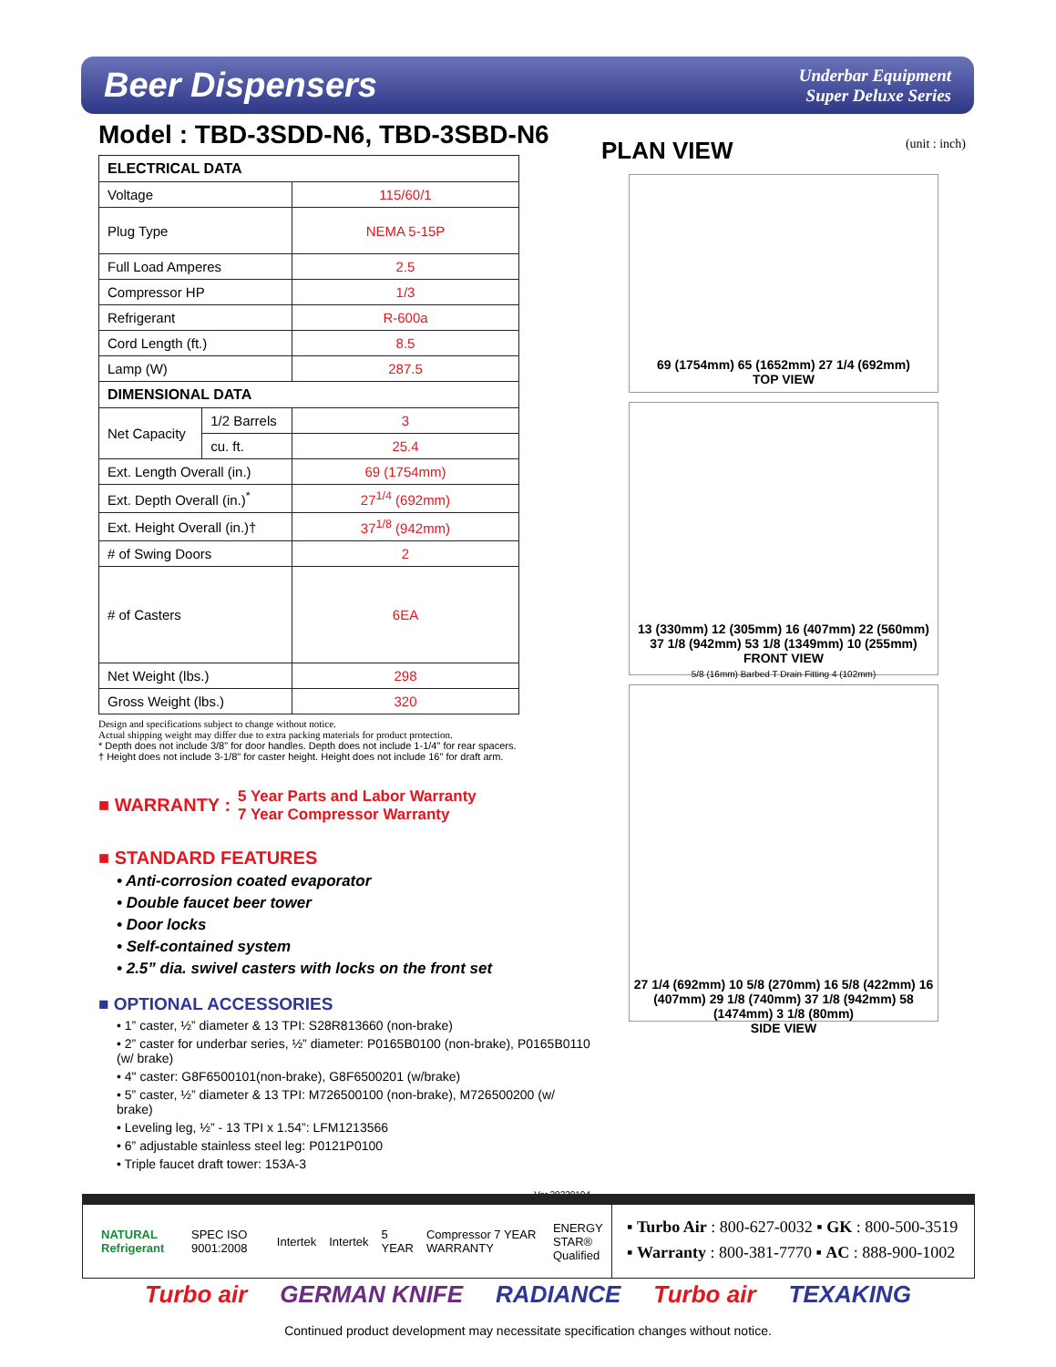Beer Dispensers
Underbar Equipment
Super Deluxe Series
Model : TBD-3SDD-N6, TBD-3SBD-N6
| ELECTRICAL DATA | | |
| --- | --- | --- |
| Voltage | | 115/60/1 |
| Plug Type | | NEMA 5-15P |
| Full Load Amperes | | 2.5 |
| Compressor HP | | 1/3 |
| Refrigerant | | R-600a |
| Cord Length (ft.) | | 8.5 |
| Lamp (W) | | 287.5 |
| DIMENSIONAL DATA | | |
| Net Capacity | 1/2 Barrels | 3 |
| | cu. ft. | 25.4 |
| Ext. Length Overall (in.) | | 69 (1754mm) |
| Ext. Depth Overall (in.)<sup>*</sup> | | 27<sup>1/4</sup> (692mm) |
| Ext. Height Overall (in.)† | | 37<sup>1/8</sup> (942mm) |
| # of Swing Doors | | 2 |
| # of Casters | | 6EA |
| Net Weight (lbs.) | | 298 |
| Gross Weight (lbs.) | | 320 |
Design and specifications subject to change without notice.
Actual shipping weight may differ due to extra packing materials for product protection.
* Depth does not include 3/8" for door handles. Depth does not include 1-1/4" for rear spacers.
† Height does not include 3-1/8" for caster height. Height does not include 16" for draft arm.
■ WARRANTY : 5 Year Parts and Labor Warranty
7 Year Compressor Warranty
■ STANDARD FEATURES
• Anti-corrosion coated evaporator
• Double faucet beer tower
• Door locks
• Self-contained system
• 2.5” dia. swivel casters with locks on the front set
■ OPTIONAL ACCESSORIES
• 1” caster, ½” diameter & 13 TPI: S28R813660 (non-brake)
• 2” caster for underbar series, ½” diameter: P0165B0100 (non-brake), P0165B0110 (w/ brake)
• 4" caster: G8F6500101(non-brake), G8F6500201 (w/brake)
• 5” caster, ½” diameter & 13 TPI: M726500100 (non-brake), M726500200 (w/ brake)
• Leveling leg, ½” - 13 TPI x 1.54”: LFM1213566
• 6” adjustable stainless steel leg: P0121P0100
• Triple faucet draft tower: 153A-3
Ver.20230104
PLAN VIEW (unit : inch)
69 (1754mm) 65 (1652mm) 27 1/4 (692mm)
TOP VIEW
13 (330mm) 12 (305mm) 16 (407mm) 22 (560mm) 37 1/8 (942mm) 53 1/8 (1349mm) 10 (255mm)
FRONT VIEW
5/8 (16mm) Barbed T Drain Fitting 4 (102mm)
27 1/4 (692mm) 10 5/8 (270mm) 16 5/8 (422mm) 16 (407mm) 29 1/8 (740mm) 37 1/8 (942mm) 58 (1474mm) 3 1/8 (80mm)
SIDE VIEW
NATURAL Refrigerant SPEC ISO 9001:2008 Intertek Intertek 5 YEAR Compressor 7 YEAR WARRANTY ENERGY STAR®
Qualified
▪ Turbo Air : 800-627-0032 ▪ GK : 800-500-3519
▪ Warranty : 800-381-7770 ▪ AC : 888-900-1002
Turbo air GERMAN KNIFE RADIANCE Turbo air TEXAKING
Continued product development may necessitate specification changes without notice.